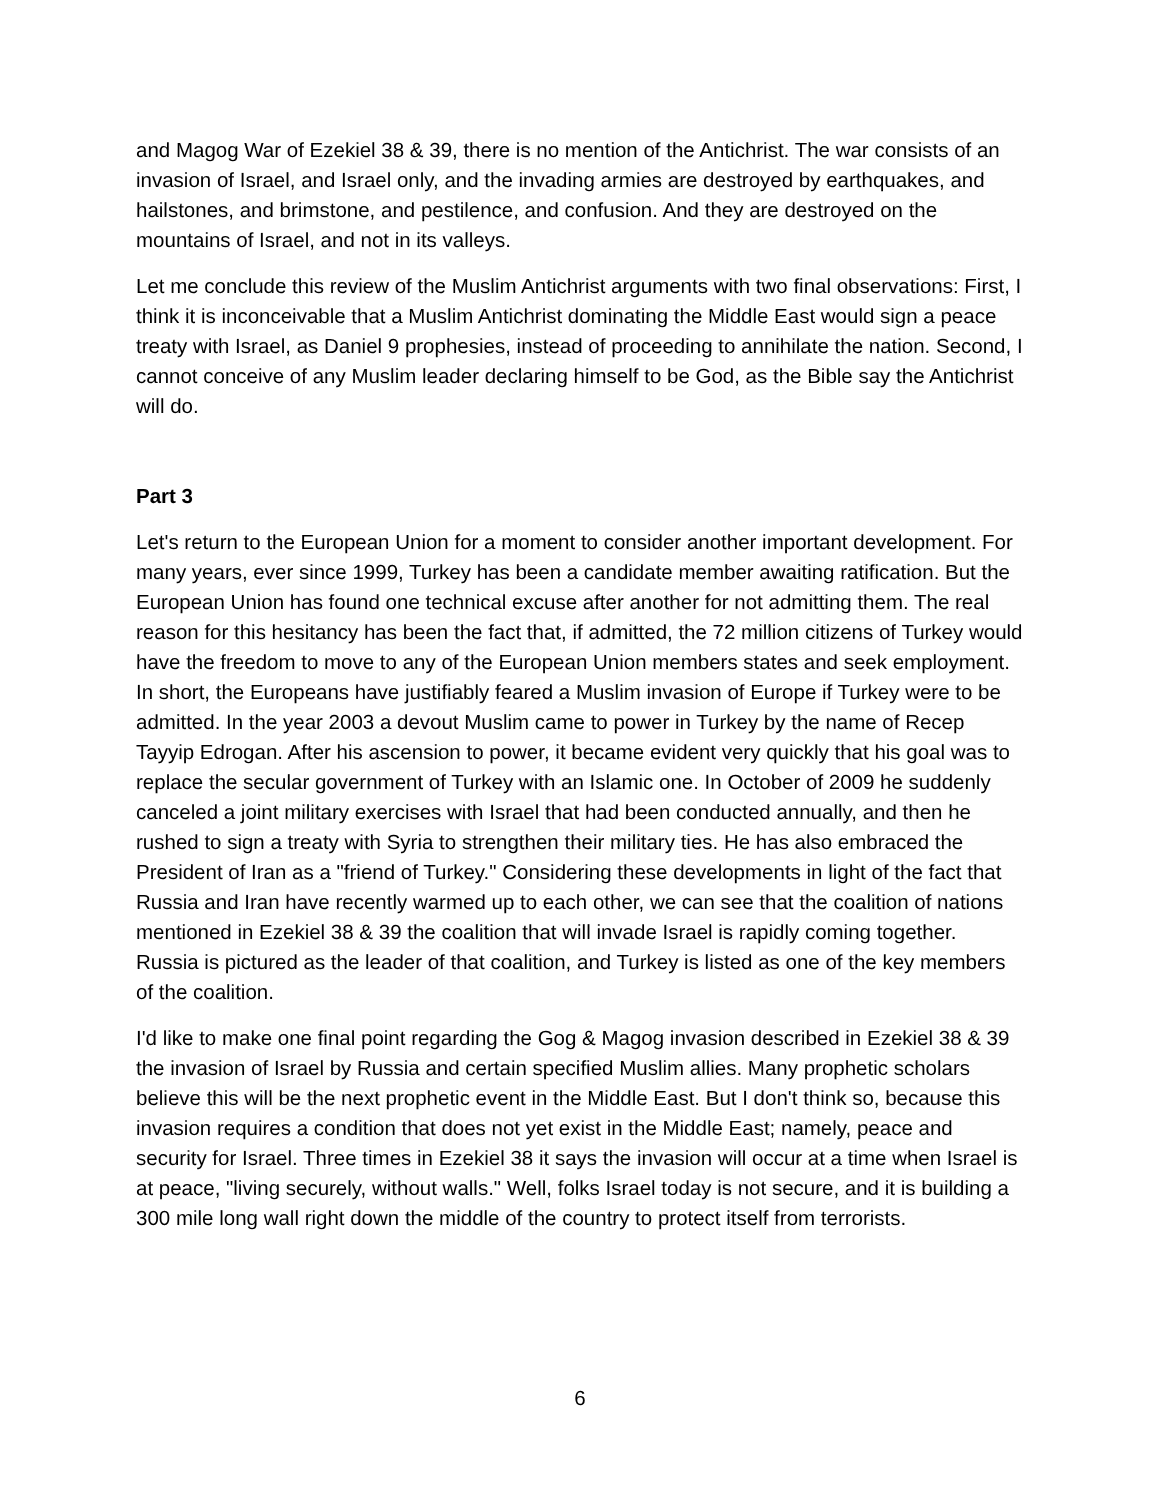and Magog War of Ezekiel 38 & 39, there is no mention of the Antichrist. The war consists of an invasion of Israel, and Israel only, and the invading armies are destroyed by earthquakes, and hailstones, and brimstone, and pestilence, and confusion. And they are destroyed on the mountains of Israel, and not in its valleys.
Let me conclude this review of the Muslim Antichrist arguments with two final observations: First, I think it is inconceivable that a Muslim Antichrist dominating the Middle East would sign a peace treaty with Israel, as Daniel 9 prophesies, instead of proceeding to annihilate the nation. Second, I cannot conceive of any Muslim leader declaring himself to be God, as the Bible say the Antichrist will do.
Part 3
Let's return to the European Union for a moment to consider another important development. For many years, ever since 1999, Turkey has been a candidate member awaiting ratification. But the European Union has found one technical excuse after another for not admitting them. The real reason for this hesitancy has been the fact that, if admitted, the 72 million citizens of Turkey would have the freedom to move to any of the European Union members states and seek employment. In short, the Europeans have justifiably feared a Muslim invasion of Europe if Turkey were to be admitted. In the year 2003 a devout Muslim came to power in Turkey by the name of Recep Tayyip Edrogan. After his ascension to power, it became evident very quickly that his goal was to replace the secular government of Turkey with an Islamic one. In October of 2009 he suddenly canceled a joint military exercises with Israel that had been conducted annually, and then he rushed to sign a treaty with Syria to strengthen their military ties. He has also embraced the President of Iran as a "friend of Turkey." Considering these developments in light of the fact that Russia and Iran have recently warmed up to each other, we can see that the coalition of nations mentioned in Ezekiel 38 & 39 the coalition that will invade Israel is rapidly coming together. Russia is pictured as the leader of that coalition, and Turkey is listed as one of the key members of the coalition.
I'd like to make one final point regarding the Gog & Magog invasion described in Ezekiel 38 & 39 the invasion of Israel by Russia and certain specified Muslim allies. Many prophetic scholars believe this will be the next prophetic event in the Middle East. But I don't think so, because this invasion requires a condition that does not yet exist in the Middle East; namely, peace and security for Israel. Three times in Ezekiel 38 it says the invasion will occur at a time when Israel is at peace, "living securely, without walls." Well, folks Israel today is not secure, and it is building a 300 mile long wall right down the middle of the country to protect itself from terrorists.
6